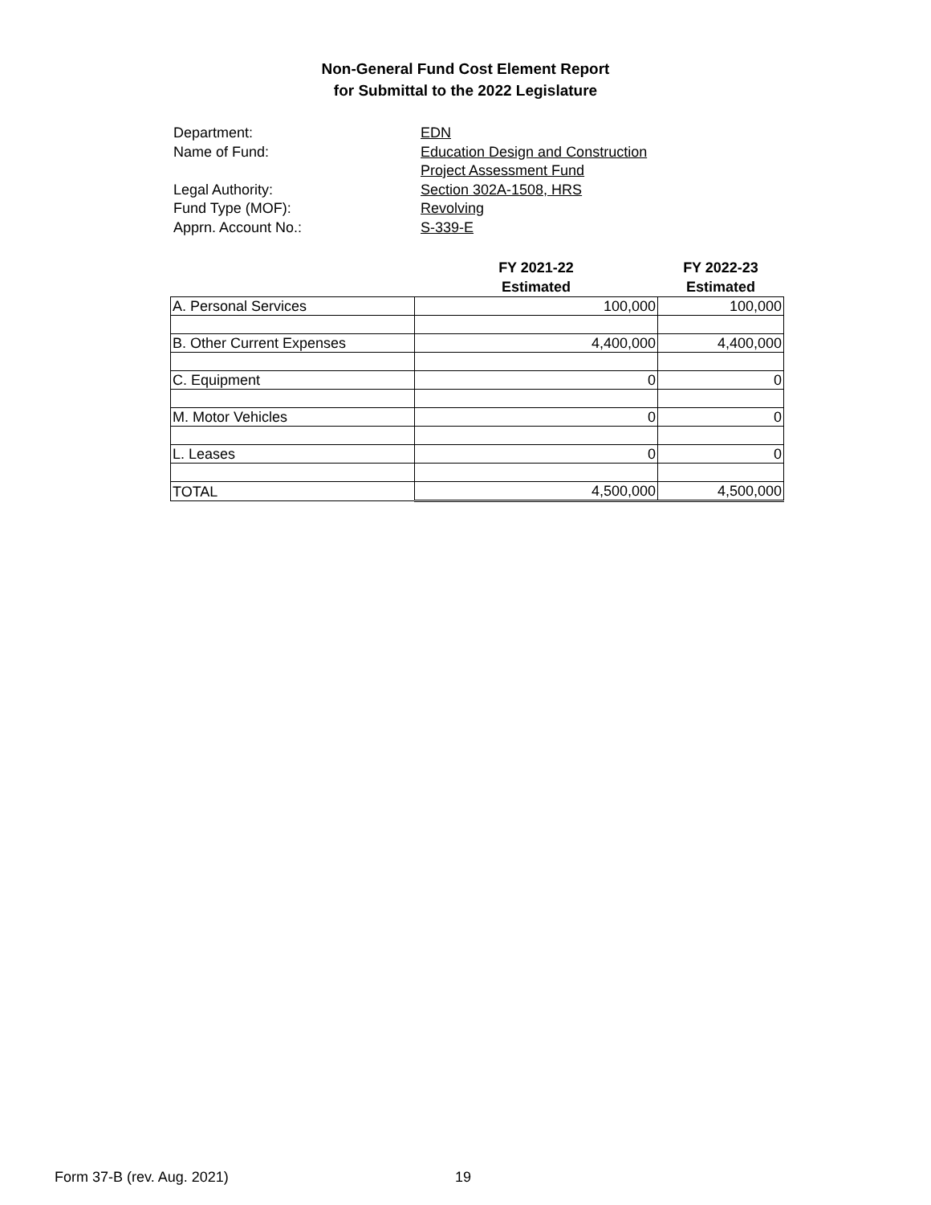Non-General Fund Cost Element Report
for Submittal to the 2022 Legislature
Department:
EDN
Name of Fund:
Education Design and Construction
Project Assessment Fund
Legal Authority:
Section 302A-1508, HRS
Fund Type (MOF):
Revolving
Apprn. Account No.:
S-339-E
| | FY 2021-22 Estimated | FY 2022-23 Estimated |
| --- | --- | --- |
| A. Personal Services | 100,000 | 100,000 |
| B. Other Current Expenses | 4,400,000 | 4,400,000 |
| C. Equipment | 0 | 0 |
| M. Motor Vehicles | 0 | 0 |
| L. Leases | 0 | 0 |
| TOTAL | 4,500,000 | 4,500,000 |
Form 37-B (rev. Aug. 2021) 19